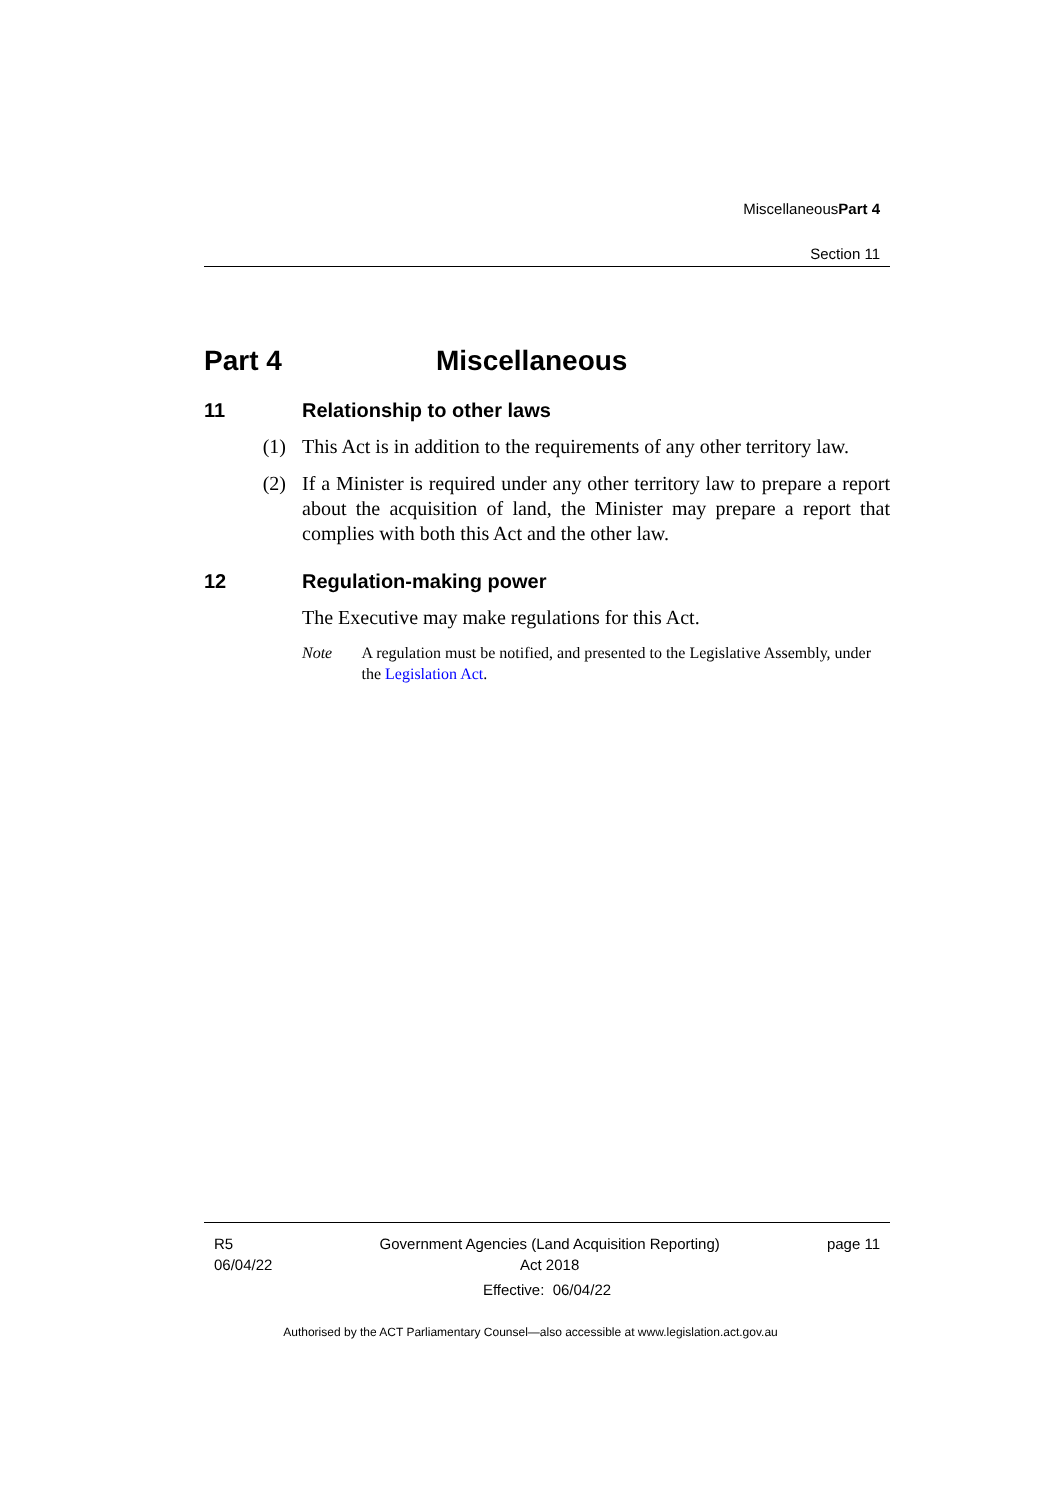Miscellaneous Part 4
Section 11
Part 4 Miscellaneous
11 Relationship to other laws
(1) This Act is in addition to the requirements of any other territory law.
(2) If a Minister is required under any other territory law to prepare a report about the acquisition of land, the Minister may prepare a report that complies with both this Act and the other law.
12 Regulation-making power
The Executive may make regulations for this Act.
Note A regulation must be notified, and presented to the Legislative Assembly, under the Legislation Act.
R5
06/04/22
Government Agencies (Land Acquisition Reporting)
Act 2018
page 11
Effective: 06/04/22
Authorised by the ACT Parliamentary Counsel—also accessible at www.legislation.act.gov.au